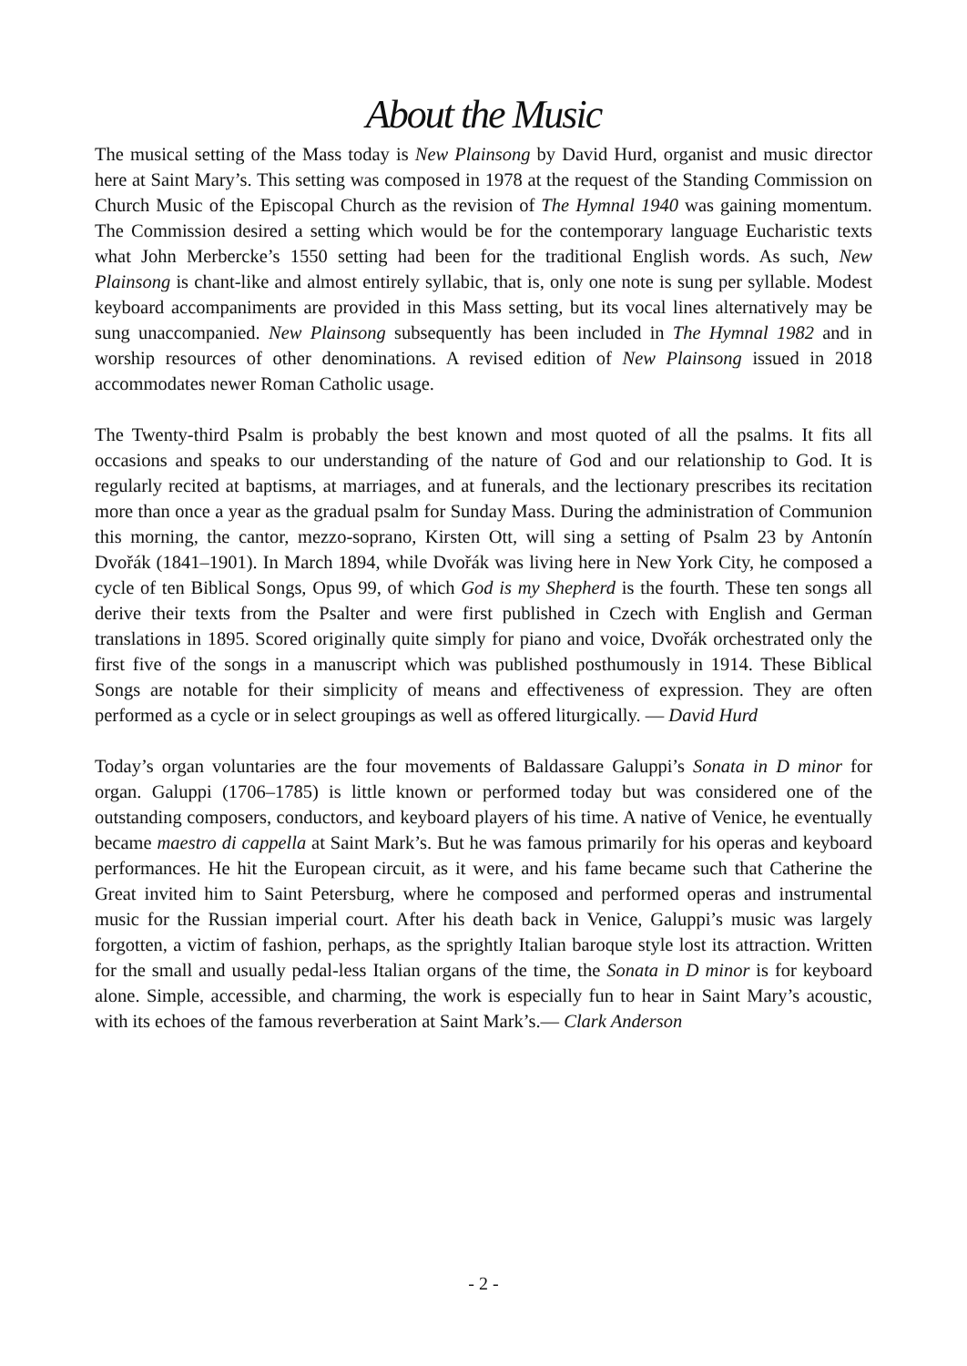About the Music
The musical setting of the Mass today is New Plainsong by David Hurd, organist and music director here at Saint Mary’s. This setting was composed in 1978 at the request of the Standing Commission on Church Music of the Episcopal Church as the revision of The Hymnal 1940 was gaining momentum. The Commission desired a setting which would be for the contemporary language Eucharistic texts what John Merbercke’s 1550 setting had been for the traditional English words. As such, New Plainsong is chant-like and almost entirely syllabic, that is, only one note is sung per syllable. Modest keyboard accompaniments are provided in this Mass setting, but its vocal lines alternatively may be sung unaccompanied. New Plainsong subsequently has been included in The Hymnal 1982 and in worship resources of other denominations. A revised edition of New Plainsong issued in 2018 accommodates newer Roman Catholic usage.
The Twenty-third Psalm is probably the best known and most quoted of all the psalms. It fits all occasions and speaks to our understanding of the nature of God and our relationship to God. It is regularly recited at baptisms, at marriages, and at funerals, and the lectionary prescribes its recitation more than once a year as the gradual psalm for Sunday Mass. During the administration of Communion this morning, the cantor, mezzo-soprano, Kirsten Ott, will sing a setting of Psalm 23 by Antonín Dvořák (1841–1901). In March 1894, while Dvořák was living here in New York City, he composed a cycle of ten Biblical Songs, Opus 99, of which God is my Shepherd is the fourth. These ten songs all derive their texts from the Psalter and were first published in Czech with English and German translations in 1895. Scored originally quite simply for piano and voice, Dvořák orchestrated only the first five of the songs in a manuscript which was published posthumously in 1914. These Biblical Songs are notable for their simplicity of means and effectiveness of expression. They are often performed as a cycle or in select groupings as well as offered liturgically. — David Hurd
Today’s organ voluntaries are the four movements of Baldassare Galuppi’s Sonata in D minor for organ. Galuppi (1706–1785) is little known or performed today but was considered one of the outstanding composers, conductors, and keyboard players of his time. A native of Venice, he eventually became maestro di cappella at Saint Mark’s. But he was famous primarily for his operas and keyboard performances. He hit the European circuit, as it were, and his fame became such that Catherine the Great invited him to Saint Petersburg, where he composed and performed operas and instrumental music for the Russian imperial court. After his death back in Venice, Galuppi’s music was largely forgotten, a victim of fashion, perhaps, as the sprightly Italian baroque style lost its attraction. Written for the small and usually pedal-less Italian organs of the time, the Sonata in D minor is for keyboard alone. Simple, accessible, and charming, the work is especially fun to hear in Saint Mary’s acoustic, with its echoes of the famous reverberation at Saint Mark’s.— Clark Anderson
- 2 -